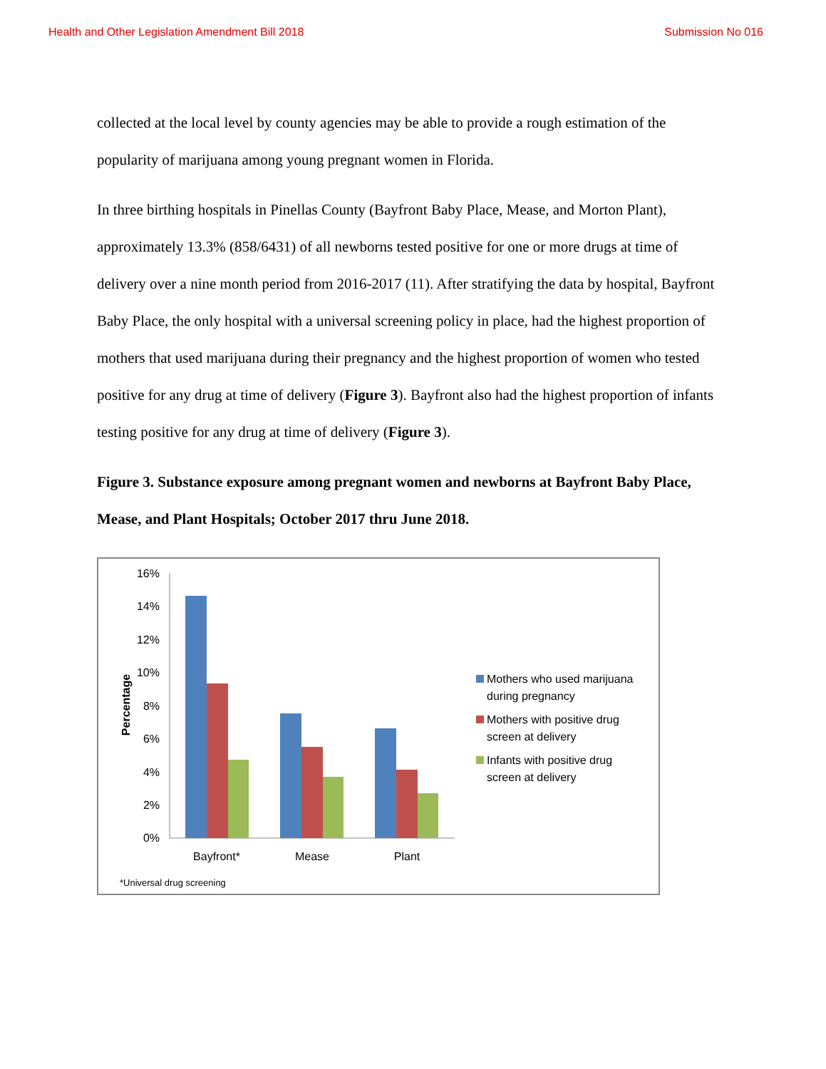Health and Other Legislation Amendment Bill 2018 Submission No 016
collected at the local level by county agencies may be able to provide a rough estimation of the popularity of marijuana among young pregnant women in Florida.
In three birthing hospitals in Pinellas County (Bayfront Baby Place, Mease, and Morton Plant), approximately 13.3% (858/6431) of all newborns tested positive for one or more drugs at time of delivery over a nine month period from 2016-2017 (11). After stratifying the data by hospital, Bayfront Baby Place, the only hospital with a universal screening policy in place, had the highest proportion of mothers that used marijuana during their pregnancy and the highest proportion of women who tested positive for any drug at time of delivery (Figure 3). Bayfront also had the highest proportion of infants testing positive for any drug at time of delivery (Figure 3).
Figure 3. Substance exposure among pregnant women and newborns at Bayfront Baby Place, Mease, and Plant Hospitals; October 2017 thru June 2018.
16%
14%
12%
10%
8%
6%
4%
2%
0%
Percentage
Bayfront*
Mease
Plant
Mothers who used marijuana
during pregnancy
Mothers with positive drug
screen at delivery
Infants with positive drug
screen at delivery
*Universal drug screening